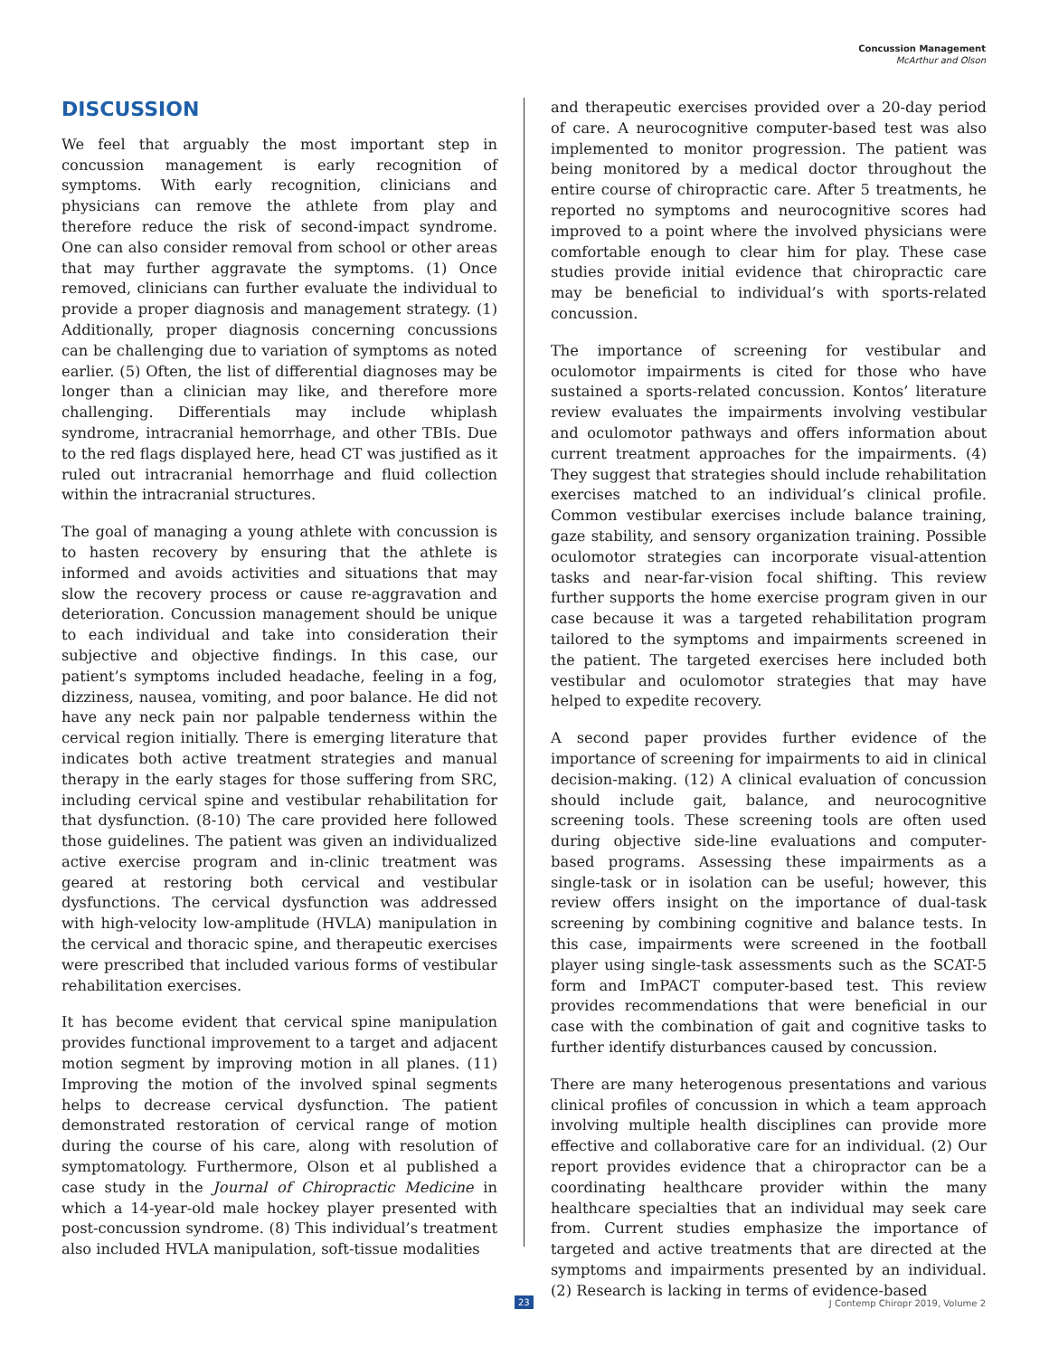Concussion Management
McArthur and Olson
DISCUSSION
We feel that arguably the most important step in concussion management is early recognition of symptoms. With early recognition, clinicians and physicians can remove the athlete from play and therefore reduce the risk of second-impact syndrome. One can also consider removal from school or other areas that may further aggravate the symptoms. (1) Once removed, clinicians can further evaluate the individual to provide a proper diagnosis and management strategy. (1) Additionally, proper diagnosis concerning concussions can be challenging due to variation of symptoms as noted earlier. (5) Often, the list of differential diagnoses may be longer than a clinician may like, and therefore more challenging. Differentials may include whiplash syndrome, intracranial hemorrhage, and other TBIs. Due to the red flags displayed here, head CT was justified as it ruled out intracranial hemorrhage and fluid collection within the intracranial structures.
The goal of managing a young athlete with concussion is to hasten recovery by ensuring that the athlete is informed and avoids activities and situations that may slow the recovery process or cause re-aggravation and deterioration. Concussion management should be unique to each individual and take into consideration their subjective and objective findings. In this case, our patient’s symptoms included headache, feeling in a fog, dizziness, nausea, vomiting, and poor balance. He did not have any neck pain nor palpable tenderness within the cervical region initially. There is emerging literature that indicates both active treatment strategies and manual therapy in the early stages for those suffering from SRC, including cervical spine and vestibular rehabilitation for that dysfunction. (8-10) The care provided here followed those guidelines. The patient was given an individualized active exercise program and in-clinic treatment was geared at restoring both cervical and vestibular dysfunctions. The cervical dysfunction was addressed with high-velocity low-amplitude (HVLA) manipulation in the cervical and thoracic spine, and therapeutic exercises were prescribed that included various forms of vestibular rehabilitation exercises.
It has become evident that cervical spine manipulation provides functional improvement to a target and adjacent motion segment by improving motion in all planes. (11) Improving the motion of the involved spinal segments helps to decrease cervical dysfunction. The patient demonstrated restoration of cervical range of motion during the course of his care, along with resolution of symptomatology. Furthermore, Olson et al published a case study in the Journal of Chiropractic Medicine in which a 14-year-old male hockey player presented with post-concussion syndrome. (8) This individual’s treatment also included HVLA manipulation, soft-tissue modalities
and therapeutic exercises provided over a 20-day period of care. A neurocognitive computer-based test was also implemented to monitor progression. The patient was being monitored by a medical doctor throughout the entire course of chiropractic care. After 5 treatments, he reported no symptoms and neurocognitive scores had improved to a point where the involved physicians were comfortable enough to clear him for play. These case studies provide initial evidence that chiropractic care may be beneficial to individual’s with sports-related concussion.
The importance of screening for vestibular and oculomotor impairments is cited for those who have sustained a sports-related concussion. Kontos’ literature review evaluates the impairments involving vestibular and oculomotor pathways and offers information about current treatment approaches for the impairments. (4) They suggest that strategies should include rehabilitation exercises matched to an individual’s clinical profile. Common vestibular exercises include balance training, gaze stability, and sensory organization training. Possible oculomotor strategies can incorporate visual-attention tasks and near-far-vision focal shifting. This review further supports the home exercise program given in our case because it was a targeted rehabilitation program tailored to the symptoms and impairments screened in the patient. The targeted exercises here included both vestibular and oculomotor strategies that may have helped to expedite recovery.
A second paper provides further evidence of the importance of screening for impairments to aid in clinical decision-making. (12) A clinical evaluation of concussion should include gait, balance, and neurocognitive screening tools. These screening tools are often used during objective side-line evaluations and computer-based programs. Assessing these impairments as a single-task or in isolation can be useful; however, this review offers insight on the importance of dual-task screening by combining cognitive and balance tests. In this case, impairments were screened in the football player using single-task assessments such as the SCAT-5 form and ImPACT computer-based test. This review provides recommendations that were beneficial in our case with the combination of gait and cognitive tasks to further identify disturbances caused by concussion.
There are many heterogenous presentations and various clinical profiles of concussion in which a team approach involving multiple health disciplines can provide more effective and collaborative care for an individual. (2) Our report provides evidence that a chiropractor can be a coordinating healthcare provider within the many healthcare specialties that an individual may seek care from. Current studies emphasize the importance of targeted and active treatments that are directed at the symptoms and impairments presented by an individual. (2) Research is lacking in terms of evidence-based
23 J Contemp Chiropr 2019, Volume 2